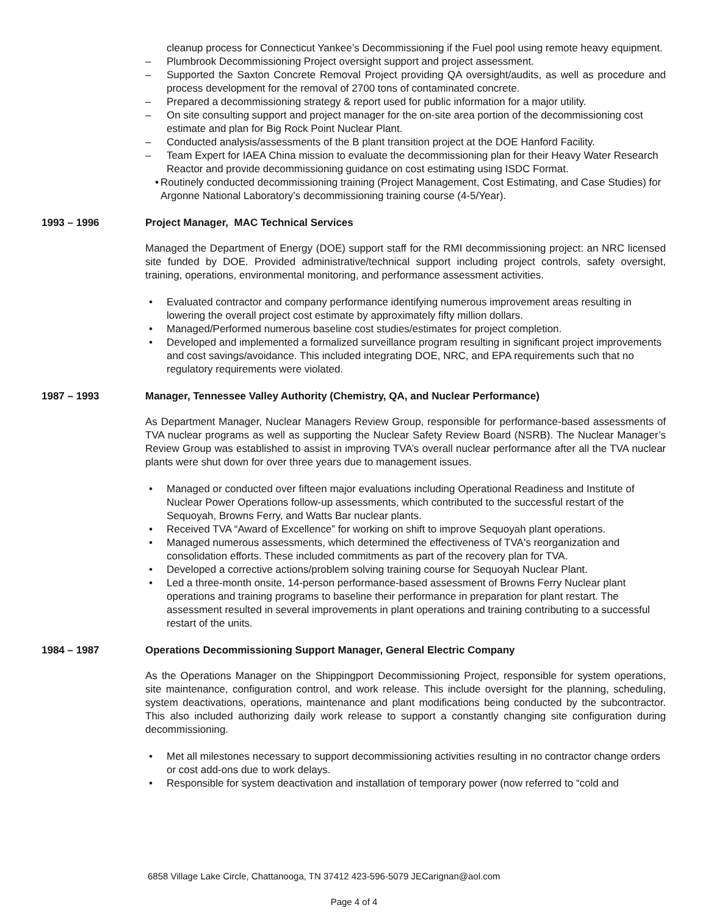cleanup process for Connecticut Yankee’s Decommissioning if the Fuel pool using remote heavy equipment.
– Plumbrook Decommissioning Project oversight support and project assessment.
– Supported the Saxton Concrete Removal Project providing QA oversight/audits, as well as procedure and process development for the removal of 2700 tons of contaminated concrete.
– Prepared a decommissioning strategy & report used for public information for a major utility.
– On site consulting support and project manager for the on-site area portion of the decommissioning cost estimate and plan for Big Rock Point Nuclear Plant.
– Conducted analysis/assessments of the B plant transition project at the DOE Hanford Facility.
– Team Expert for IAEA China mission to evaluate the decommissioning plan for their Heavy Water Research Reactor and provide decommissioning guidance on cost estimating using ISDC Format.
• Routinely conducted decommissioning training (Project Management, Cost Estimating, and Case Studies) for Argonne National Laboratory’s decommissioning training course (4-5/Year).
1993 – 1996 Project Manager, MAC Technical Services
Managed the Department of Energy (DOE) support staff for the RMI decommissioning project: an NRC licensed site funded by DOE. Provided administrative/technical support including project controls, safety oversight, training, operations, environmental monitoring, and performance assessment activities.
• Evaluated contractor and company performance identifying numerous improvement areas resulting in lowering the overall project cost estimate by approximately fifty million dollars.
• Managed/Performed numerous baseline cost studies/estimates for project completion.
• Developed and implemented a formalized surveillance program resulting in significant project improvements and cost savings/avoidance. This included integrating DOE, NRC, and EPA requirements such that no regulatory requirements were violated.
1987 – 1993 Manager, Tennessee Valley Authority (Chemistry, QA, and Nuclear Performance)
As Department Manager, Nuclear Managers Review Group, responsible for performance-based assessments of TVA nuclear programs as well as supporting the Nuclear Safety Review Board (NSRB). The Nuclear Manager’s Review Group was established to assist in improving TVA’s overall nuclear performance after all the TVA nuclear plants were shut down for over three years due to management issues.
• Managed or conducted over fifteen major evaluations including Operational Readiness and Institute of Nuclear Power Operations follow-up assessments, which contributed to the successful restart of the Sequoyah, Browns Ferry, and Watts Bar nuclear plants.
• Received TVA “Award of Excellence” for working on shift to improve Sequoyah plant operations.
• Managed numerous assessments, which determined the effectiveness of TVA's reorganization and consolidation efforts. These included commitments as part of the recovery plan for TVA.
• Developed a corrective actions/problem solving training course for Sequoyah Nuclear Plant.
• Led a three-month onsite, 14-person performance-based assessment of Browns Ferry Nuclear plant operations and training programs to baseline their performance in preparation for plant restart. The assessment resulted in several improvements in plant operations and training contributing to a successful restart of the units.
1984 – 1987 Operations Decommissioning Support Manager, General Electric Company
As the Operations Manager on the Shippingport Decommissioning Project, responsible for system operations, site maintenance, configuration control, and work release. This include oversight for the planning, scheduling, system deactivations, operations, maintenance and plant modifications being conducted by the subcontractor. This also included authorizing daily work release to support a constantly changing site configuration during decommissioning.
• Met all milestones necessary to support decommissioning activities resulting in no contractor change orders or cost add-ons due to work delays.
• Responsible for system deactivation and installation of temporary power (now referred to “cold and
6858 Village Lake Circle, Chattanooga, TN 37412 423-596-5079 JECarignan@aol.com
Page 4 of 4